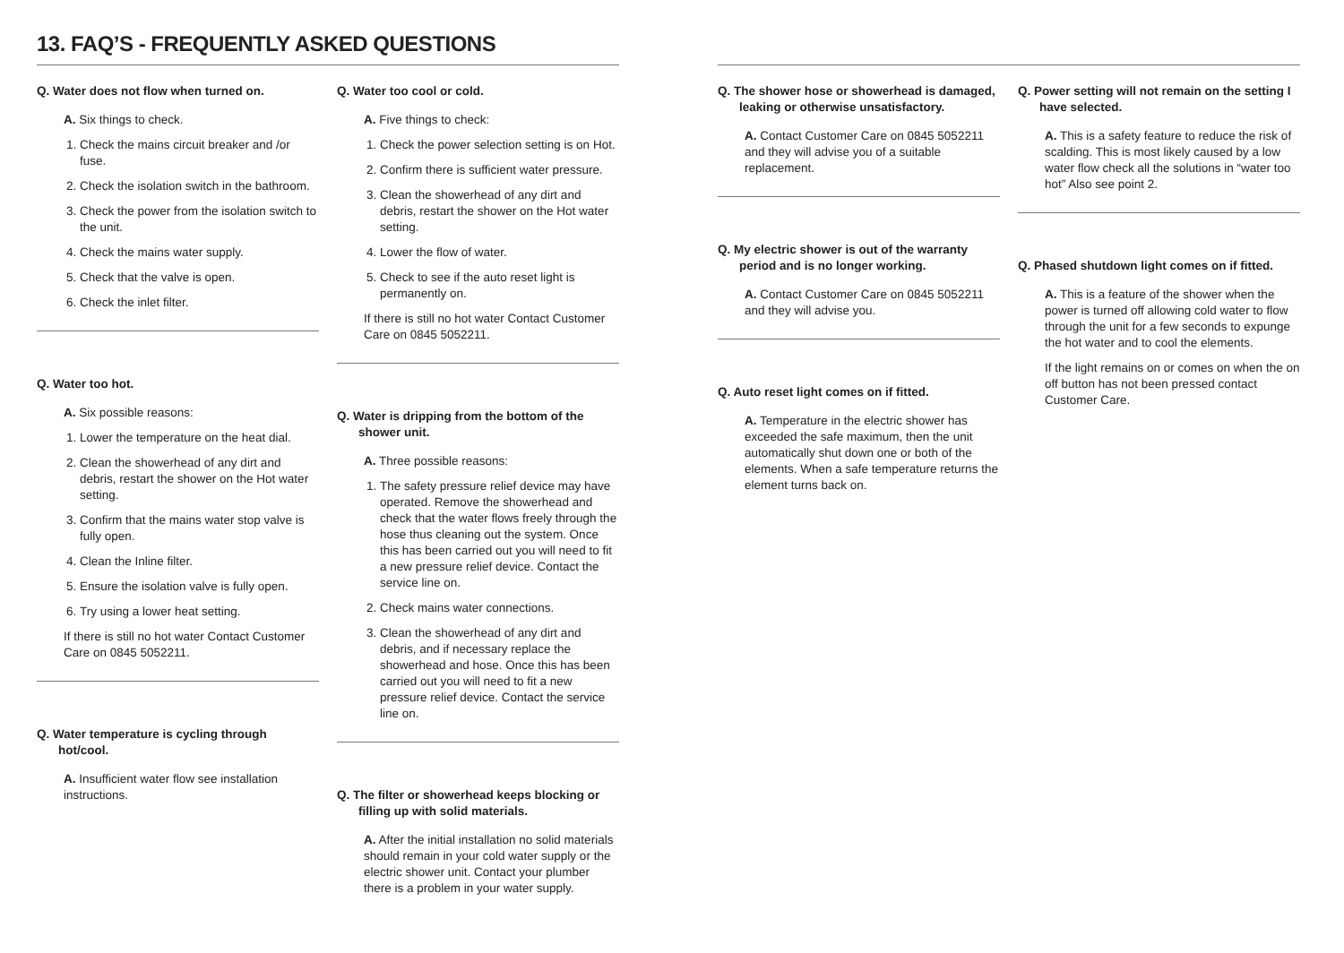13. FAQ’S - FREQUENTLY ASKED QUESTIONS
Q. Water does not flow when turned on.
A. Six things to check.
1. Check the mains circuit breaker and /or fuse.
2. Check the isolation switch in the bathroom.
3. Check the power from the isolation switch to the unit.
4. Check the mains water supply.
5. Check that the valve is open.
6. Check the inlet filter.
Q. Water too hot.
A. Six possible reasons:
1. Lower the temperature on the heat dial.
2. Clean the showerhead of any dirt and debris, restart the shower on the Hot water setting.
3. Confirm that the mains water stop valve is fully open.
4. Clean the Inline filter.
5. Ensure the isolation valve is fully open.
6. Try using a lower heat setting.
If there is still no hot water Contact Customer Care on 0845 5052211.
Q. Water temperature is cycling through hot/cool.
A. Insufficient water flow see installation instructions.
Q. Water too cool or cold.
A. Five things to check:
1. Check the power selection setting is on Hot.
2. Confirm there is sufficient water pressure.
3. Clean the showerhead of any dirt and debris, restart the shower on the Hot water setting.
4. Lower the flow of water.
5. Check to see if the auto reset light is permanently on.
If there is still no hot water Contact Customer Care on 0845 5052211.
Q. Water is dripping from the bottom of the shower unit.
A. Three possible reasons:
1. The safety pressure relief device may have operated. Remove the showerhead and check that the water flows freely through the hose thus cleaning out the system. Once this has been carried out you will need to fit a new pressure relief device. Contact the service line on.
2. Check mains water connections.
3. Clean the showerhead of any dirt and debris, and if necessary replace the showerhead and hose. Once this has been carried out you will need to fit a new pressure relief device. Contact the service line on.
Q. The filter or showerhead keeps blocking or filling up with solid materials.
A. After the initial installation no solid materials should remain in your cold water supply or the electric shower unit. Contact your plumber there is a problem in your water supply.
Q. The shower hose or showerhead is damaged, leaking or otherwise unsatisfactory.
A. Contact Customer Care on 0845 5052211 and they will advise you of a suitable replacement.
Q. My electric shower is out of the warranty period and is no longer working.
A. Contact Customer Care on 0845 5052211 and they will advise you.
Q. Auto reset light comes on if fitted.
A. Temperature in the electric shower has exceeded the safe maximum, then the unit automatically shut down one or both of the elements. When a safe temperature returns the element turns back on.
Q. Power setting will not remain on the setting I have selected.
A. This is a safety feature to reduce the risk of scalding. This is most likely caused by a low water flow check all the solutions in “water too hot” Also see point 2.
Q. Phased shutdown light comes on if fitted.
A. This is a feature of the shower when the power is turned off allowing cold water to flow through the unit for a few seconds to expunge the hot water and to cool the elements.
If the light remains on or comes on when the on off button has not been pressed contact Customer Care.